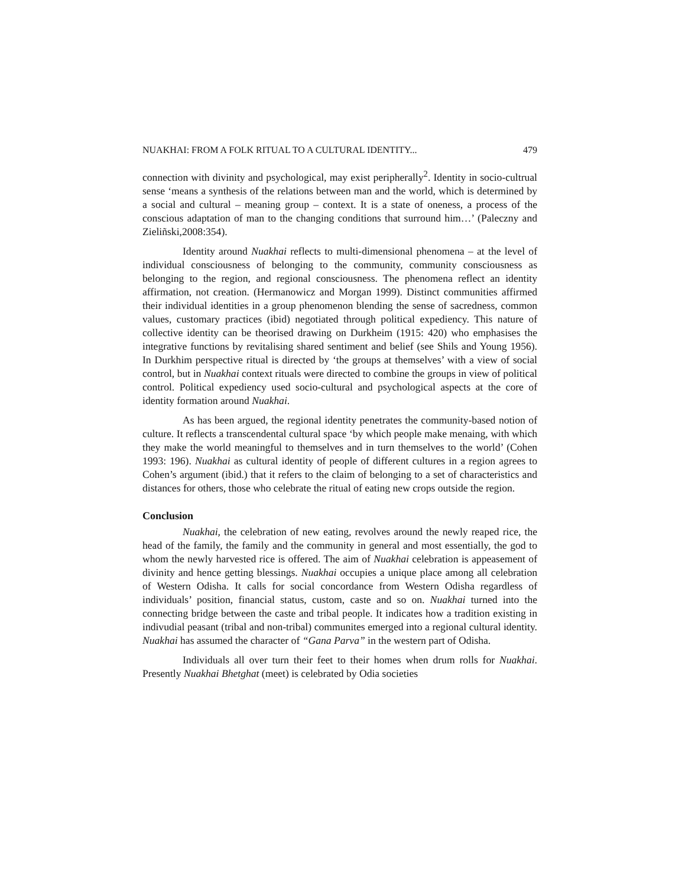NUAKHAI: FROM A FOLK RITUAL TO A CULTURAL IDENTITY... 479
connection with divinity and psychological, may exist peripherally<sup>2</sup>. Identity in socio-cultrual sense ‘means a synthesis of the relations between man and the world, which is determined by a social and cultural – meaning group – context. It is a state of oneness, a process of the conscious adaptation of man to the changing conditions that surround him…’ (Paleczny and Zieliñski,2008:354).
Identity around Nuakhai reflects to multi-dimensional phenomena – at the level of individual consciousness of belonging to the community, community consciousness as belonging to the region, and regional consciousness. The phenomena reflect an identity affirmation, not creation. (Hermanowicz and Morgan 1999). Distinct communities affirmed their individual identities in a group phenomenon blending the sense of sacredness, common values, customary practices (ibid) negotiated through political expediency. This nature of collective identity can be theorised drawing on Durkheim (1915: 420) who emphasises the integrative functions by revitalising shared sentiment and belief (see Shils and Young 1956). In Durkhim perspective ritual is directed by ‘the groups at themselves’ with a view of social control, but in Nuakhai context rituals were directed to combine the groups in view of political control. Political expediency used socio-cultural and psychological aspects at the core of identity formation around Nuakhai.
As has been argued, the regional identity penetrates the community-based notion of culture. It reflects a transcendental cultural space ‘by which people make menaing, with which they make the world meaningful to themselves and in turn themselves to the world’ (Cohen 1993: 196). Nuakhai as cultural identity of people of different cultures in a region agrees to Cohen’s argument (ibid.) that it refers to the claim of belonging to a set of characteristics and distances for others, those who celebrate the ritual of eating new crops outside the region.
Conclusion
Nuakhai, the celebration of new eating, revolves around the newly reaped rice, the head of the family, the family and the community in general and most essentially, the god to whom the newly harvested rice is offered. The aim of Nuakhai celebration is appeasement of divinity and hence getting blessings. Nuakhai occupies a unique place among all celebration of Western Odisha. It calls for social concordance from Western Odisha regardless of individuals’ position, financial status, custom, caste and so on. Nuakhai turned into the connecting bridge between the caste and tribal people. It indicates how a tradition existing in indivudial peasant (tribal and non-tribal) communites emerged into a regional cultural identity. Nuakhai has assumed the character of “Gana Parva” in the western part of Odisha.
Individuals all over turn their feet to their homes when drum rolls for Nuakhai. Presently Nuakhai Bhetghat (meet) is celebrated by Odia societies